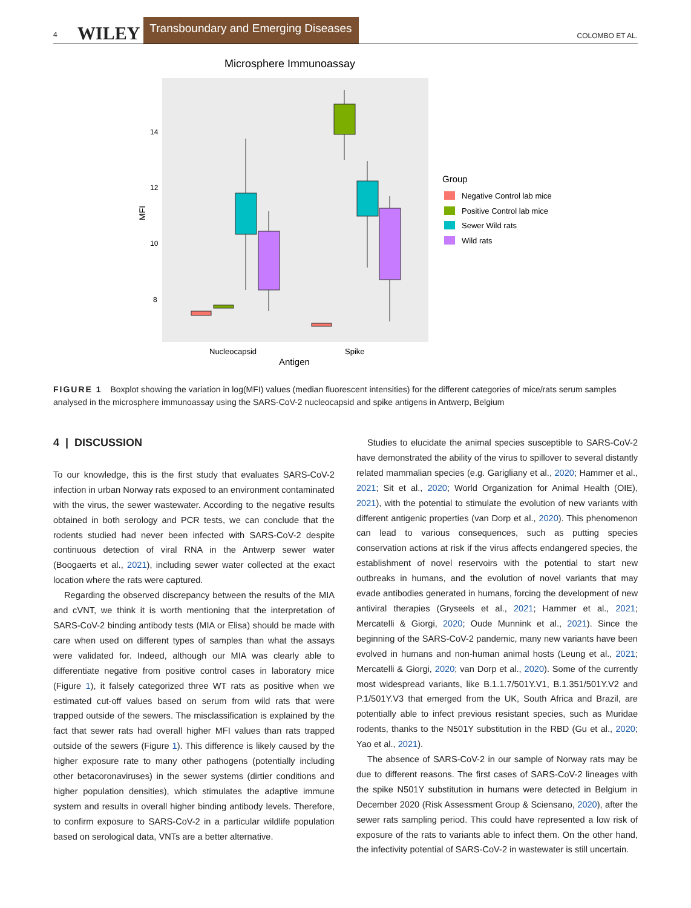4 WILEY Transboundary and Emerging Diseases COLOMBO ET AL.
Microsphere Immunoassay
14
12
10
8
MFI
Nucleocapsid
Spike
Antigen
Group
Negative Control lab mice
Positive Control lab mice
Sewer Wild rats
Wild rats
FIGURE 1 Boxplot showing the variation in log(MFI) values (median fluorescent intensities) for the different categories of mice/rats serum samples analysed in the microsphere immunoassay using the SARS-CoV-2 nucleocapsid and spike antigens in Antwerp, Belgium
4 | DISCUSSION
To our knowledge, this is the first study that evaluates SARS-CoV-2 infection in urban Norway rats exposed to an environment contaminated with the virus, the sewer wastewater. According to the negative results obtained in both serology and PCR tests, we can conclude that the rodents studied had never been infected with SARS-CoV-2 despite continuous detection of viral RNA in the Antwerp sewer water (Boogaerts et al., 2021), including sewer water collected at the exact location where the rats were captured.
Regarding the observed discrepancy between the results of the MIA and cVNT, we think it is worth mentioning that the interpretation of SARS-CoV-2 binding antibody tests (MIA or Elisa) should be made with care when used on different types of samples than what the assays were validated for. Indeed, although our MIA was clearly able to differentiate negative from positive control cases in laboratory mice (Figure 1), it falsely categorized three WT rats as positive when we estimated cut-off values based on serum from wild rats that were trapped outside of the sewers. The misclassification is explained by the fact that sewer rats had overall higher MFI values than rats trapped outside of the sewers (Figure 1). This difference is likely caused by the higher exposure rate to many other pathogens (potentially including other betacoronaviruses) in the sewer systems (dirtier conditions and higher population densities), which stimulates the adaptive immune system and results in overall higher binding antibody levels. Therefore, to confirm exposure to SARS-CoV-2 in a particular wildlife population based on serological data, VNTs are a better alternative.
Studies to elucidate the animal species susceptible to SARS-CoV-2 have demonstrated the ability of the virus to spillover to several distantly related mammalian species (e.g. Garigliany et al., 2020; Hammer et al., 2021; Sit et al., 2020; World Organization for Animal Health (OIE), 2021), with the potential to stimulate the evolution of new variants with different antigenic properties (van Dorp et al., 2020). This phenomenon can lead to various consequences, such as putting species conservation actions at risk if the virus affects endangered species, the establishment of novel reservoirs with the potential to start new outbreaks in humans, and the evolution of novel variants that may evade antibodies generated in humans, forcing the development of new antiviral therapies (Gryseels et al., 2021; Hammer et al., 2021; Mercatelli & Giorgi, 2020; Oude Munnink et al., 2021). Since the beginning of the SARS-CoV-2 pandemic, many new variants have been evolved in humans and non-human animal hosts (Leung et al., 2021; Mercatelli & Giorgi, 2020; van Dorp et al., 2020). Some of the currently most widespread variants, like B.1.1.7/501Y.V1, B.1.351/501Y.V2 and P.1/501Y.V3 that emerged from the UK, South Africa and Brazil, are potentially able to infect previous resistant species, such as Muridae rodents, thanks to the N501Y substitution in the RBD (Gu et al., 2020; Yao et al., 2021).
The absence of SARS-CoV-2 in our sample of Norway rats may be due to different reasons. The first cases of SARS-CoV-2 lineages with the spike N501Y substitution in humans were detected in Belgium in December 2020 (Risk Assessment Group & Sciensano, 2020), after the sewer rats sampling period. This could have represented a low risk of exposure of the rats to variants able to infect them. On the other hand, the infectivity potential of SARS-CoV-2 in wastewater is still uncertain.